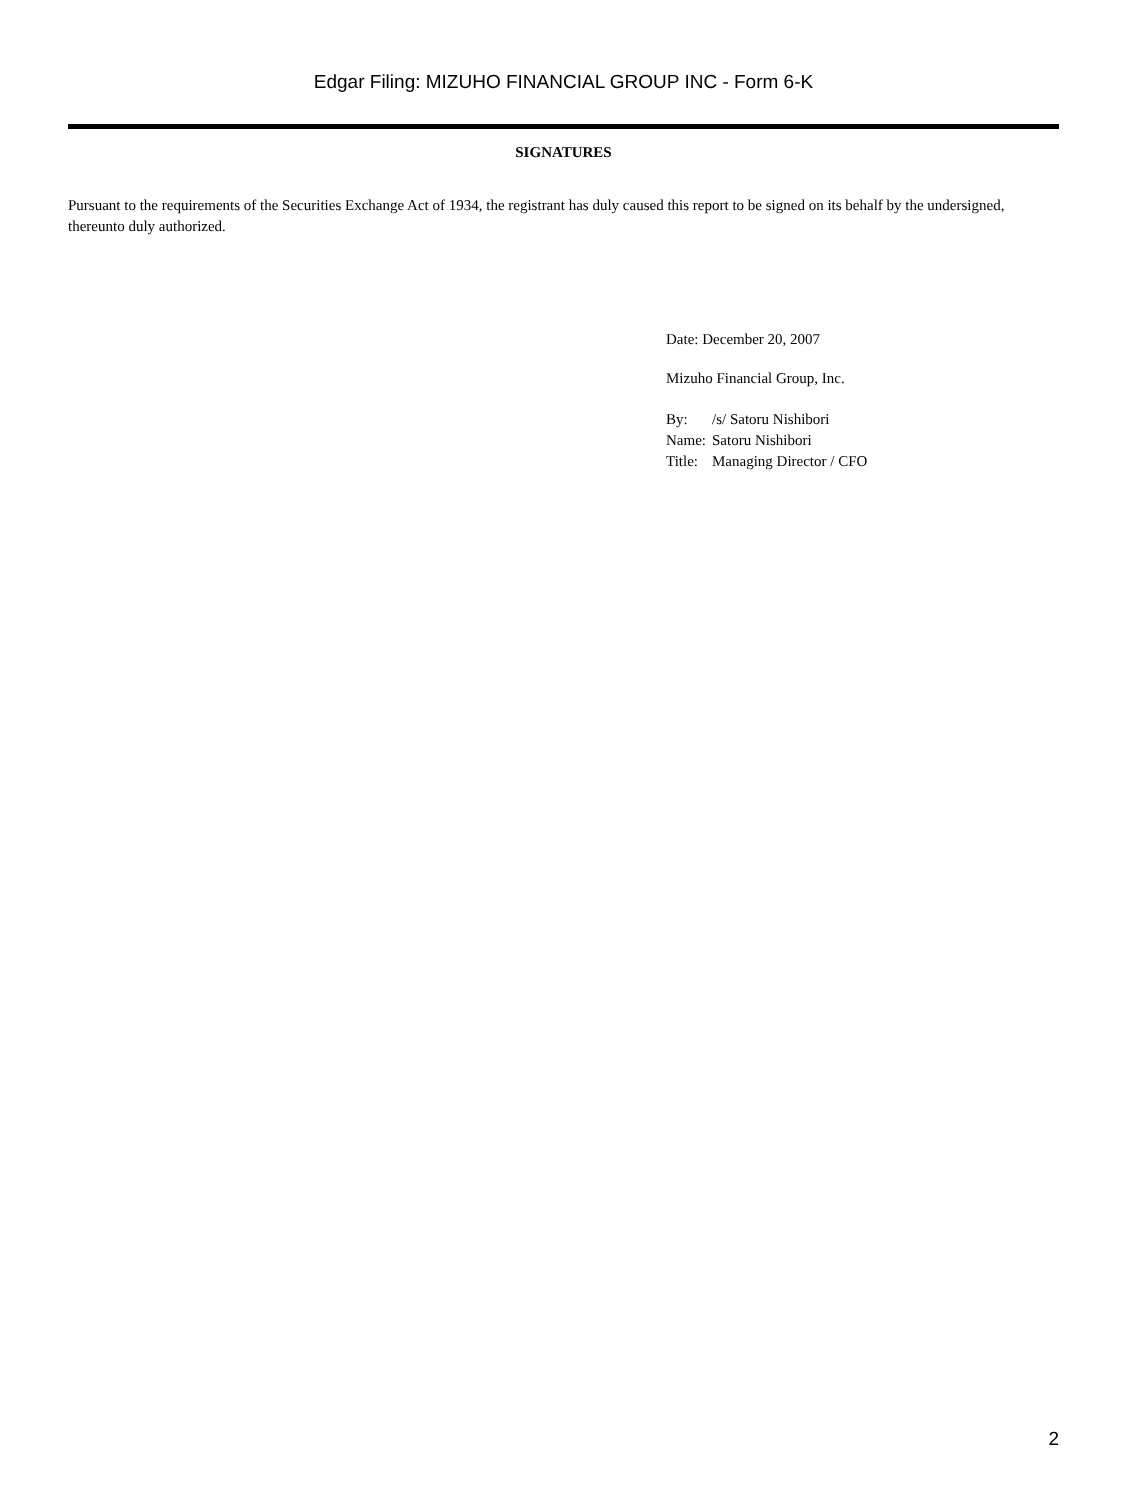Edgar Filing: MIZUHO FINANCIAL GROUP INC - Form 6-K
SIGNATURES
Pursuant to the requirements of the Securities Exchange Act of 1934, the registrant has duly caused this report to be signed on its behalf by the undersigned, thereunto duly authorized.
Date: December 20, 2007
Mizuho Financial Group, Inc.
| By: | /s/ Satoru Nishibori |
| Name: | Satoru Nishibori |
| Title: | Managing Director / CFO |
2